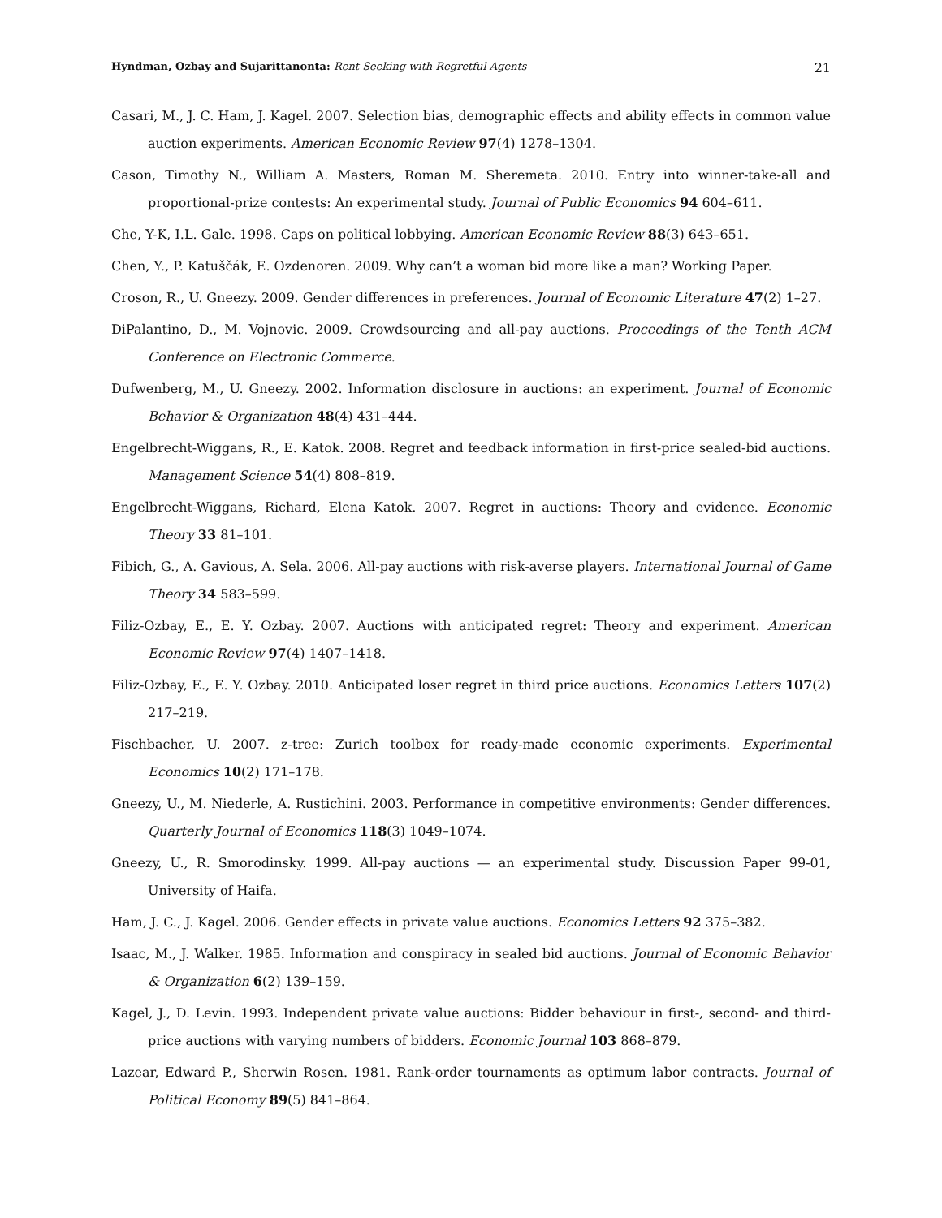Hyndman, Ozbay and Sujarittanonta: Rent Seeking with Regretful Agents 21
Casari, M., J. C. Ham, J. Kagel. 2007. Selection bias, demographic effects and ability effects in common value auction experiments. American Economic Review 97(4) 1278–1304.
Cason, Timothy N., William A. Masters, Roman M. Sheremeta. 2010. Entry into winner-take-all and proportional-prize contests: An experimental study. Journal of Public Economics 94 604–611.
Che, Y-K, I.L. Gale. 1998. Caps on political lobbying. American Economic Review 88(3) 643–651.
Chen, Y., P. Katuščák, E. Ozdenoren. 2009. Why can’t a woman bid more like a man? Working Paper.
Croson, R., U. Gneezy. 2009. Gender differences in preferences. Journal of Economic Literature 47(2) 1–27.
DiPalantino, D., M. Vojnovic. 2009. Crowdsourcing and all-pay auctions. Proceedings of the Tenth ACM Conference on Electronic Commerce.
Dufwenberg, M., U. Gneezy. 2002. Information disclosure in auctions: an experiment. Journal of Economic Behavior & Organization 48(4) 431–444.
Engelbrecht-Wiggans, R., E. Katok. 2008. Regret and feedback information in first-price sealed-bid auctions. Management Science 54(4) 808–819.
Engelbrecht-Wiggans, Richard, Elena Katok. 2007. Regret in auctions: Theory and evidence. Economic Theory 33 81–101.
Fibich, G., A. Gavious, A. Sela. 2006. All-pay auctions with risk-averse players. International Journal of Game Theory 34 583–599.
Filiz-Ozbay, E., E. Y. Ozbay. 2007. Auctions with anticipated regret: Theory and experiment. American Economic Review 97(4) 1407–1418.
Filiz-Ozbay, E., E. Y. Ozbay. 2010. Anticipated loser regret in third price auctions. Economics Letters 107(2) 217–219.
Fischbacher, U. 2007. z-tree: Zurich toolbox for ready-made economic experiments. Experimental Economics 10(2) 171–178.
Gneezy, U., M. Niederle, A. Rustichini. 2003. Performance in competitive environments: Gender differences. Quarterly Journal of Economics 118(3) 1049–1074.
Gneezy, U., R. Smorodinsky. 1999. All-pay auctions — an experimental study. Discussion Paper 99-01, University of Haifa.
Ham, J. C., J. Kagel. 2006. Gender effects in private value auctions. Economics Letters 92 375–382.
Isaac, M., J. Walker. 1985. Information and conspiracy in sealed bid auctions. Journal of Economic Behavior & Organization 6(2) 139–159.
Kagel, J., D. Levin. 1993. Independent private value auctions: Bidder behaviour in first-, second- and third-price auctions with varying numbers of bidders. Economic Journal 103 868–879.
Lazear, Edward P., Sherwin Rosen. 1981. Rank-order tournaments as optimum labor contracts. Journal of Political Economy 89(5) 841–864.